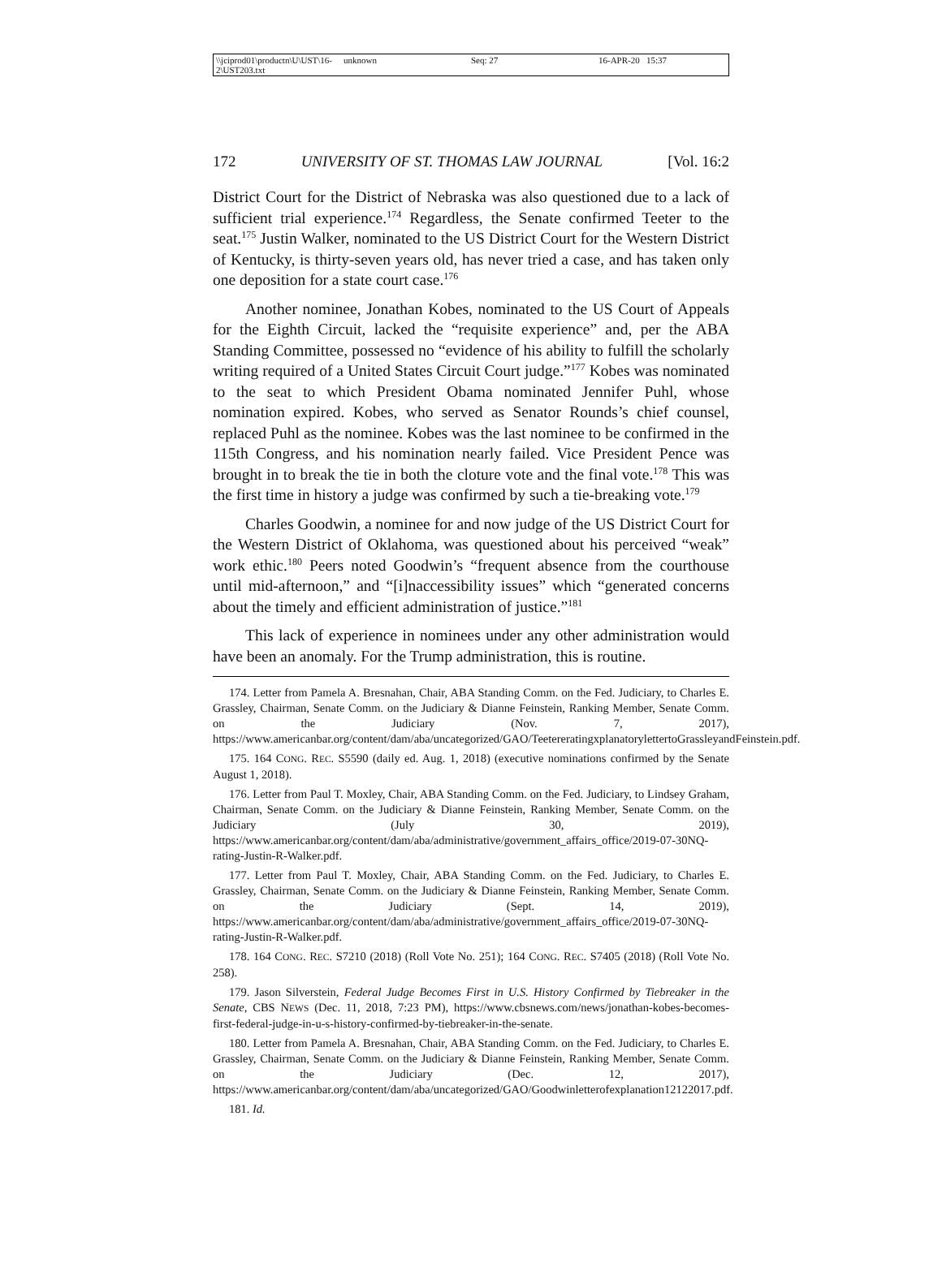\\jciprod01\productn\U\UST\16-2\UST203.txt unknown Seq: 27 16-APR-20 15:37
172 UNIVERSITY OF ST. THOMAS LAW JOURNAL [Vol. 16:2
District Court for the District of Nebraska was also questioned due to a lack of sufficient trial experience.<sup>174</sup> Regardless, the Senate confirmed Teeter to the seat.<sup>175</sup> Justin Walker, nominated to the US District Court for the Western District of Kentucky, is thirty-seven years old, has never tried a case, and has taken only one deposition for a state court case.<sup>176</sup>
Another nominee, Jonathan Kobes, nominated to the US Court of Appeals for the Eighth Circuit, lacked the “requisite experience” and, per the ABA Standing Committee, possessed no “evidence of his ability to fulfill the scholarly writing required of a United States Circuit Court judge.”<sup>177</sup> Kobes was nominated to the seat to which President Obama nominated Jennifer Puhl, whose nomination expired. Kobes, who served as Senator Rounds’s chief counsel, replaced Puhl as the nominee. Kobes was the last nominee to be confirmed in the 115th Congress, and his nomination nearly failed. Vice President Pence was brought in to break the tie in both the cloture vote and the final vote.<sup>178</sup> This was the first time in history a judge was confirmed by such a tie-breaking vote.<sup>179</sup>
Charles Goodwin, a nominee for and now judge of the US District Court for the Western District of Oklahoma, was questioned about his perceived “weak” work ethic.<sup>180</sup> Peers noted Goodwin’s “frequent absence from the courthouse until mid-afternoon,” and “[i]naccessibility issues” which “generated concerns about the timely and efficient administration of justice.”<sup>181</sup>
This lack of experience in nominees under any other administration would have been an anomaly. For the Trump administration, this is routine.
174. Letter from Pamela A. Bresnahan, Chair, ABA Standing Comm. on the Fed. Judiciary, to Charles E. Grassley, Chairman, Senate Comm. on the Judiciary & Dianne Feinstein, Ranking Member, Senate Comm. on the Judiciary (Nov. 7, 2017), https://www.americanbar.org/content/dam/aba/uncategorized/GAO/TeetereratingxplanatorylettertoGrassleyandFeinstein.pdf.
175. 164 CONG. REC. S5590 (daily ed. Aug. 1, 2018) (executive nominations confirmed by the Senate August 1, 2018).
176. Letter from Paul T. Moxley, Chair, ABA Standing Comm. on the Fed. Judiciary, to Lindsey Graham, Chairman, Senate Comm. on the Judiciary & Dianne Feinstein, Ranking Member, Senate Comm. on the Judiciary (July 30, 2019), https://www.americanbar.org/content/dam/aba/administrative/government_affairs_office/2019-07-30NQ-rating-Justin-R-Walker.pdf.
177. Letter from Paul T. Moxley, Chair, ABA Standing Comm. on the Fed. Judiciary, to Charles E. Grassley, Chairman, Senate Comm. on the Judiciary & Dianne Feinstein, Ranking Member, Senate Comm. on the Judiciary (Sept. 14, 2019), https://www.americanbar.org/content/dam/aba/administrative/government_affairs_office/2019-07-30NQ-rating-Justin-R-Walker.pdf.
178. 164 CONG. REC. S7210 (2018) (Roll Vote No. 251); 164 CONG. REC. S7405 (2018) (Roll Vote No. 258).
179. Jason Silverstein, Federal Judge Becomes First in U.S. History Confirmed by Tiebreaker in the Senate, CBS NEWS (Dec. 11, 2018, 7:23 PM), https://www.cbsnews.com/news/jonathan-kobes-becomes-first-federal-judge-in-u-s-history-confirmed-by-tiebreaker-in-the-senate.
180. Letter from Pamela A. Bresnahan, Chair, ABA Standing Comm. on the Fed. Judiciary, to Charles E. Grassley, Chairman, Senate Comm. on the Judiciary & Dianne Feinstein, Ranking Member, Senate Comm. on the Judiciary (Dec. 12, 2017), https://www.americanbar.org/content/dam/aba/uncategorized/GAO/Goodwinletterofexplanation12122017.pdf.
181. Id.